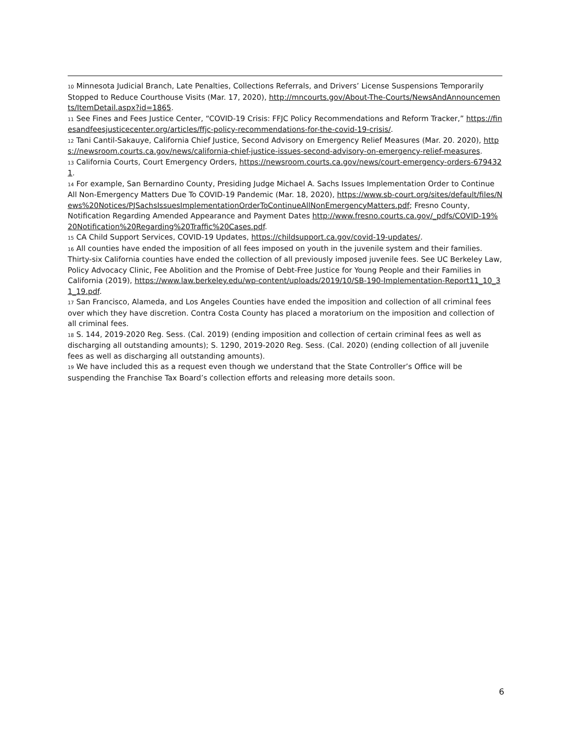10 Minnesota Judicial Branch, Late Penalties, Collections Referrals, and Drivers’ License Suspensions Temporarily Stopped to Reduce Courthouse Visits (Mar. 17, 2020), http://mncourts.gov/About-The-Courts/NewsAndAnnouncements/ItemDetail.aspx?id=1865.
11 See Fines and Fees Justice Center, “COVID-19 Crisis: FFJC Policy Recommendations and Reform Tracker,” https://finesandfeesjusticecenter.org/articles/ffjc-policy-recommendations-for-the-covid-19-crisis/.
12 Tani Cantil-Sakauye, California Chief Justice, Second Advisory on Emergency Relief Measures (Mar. 20. 2020), https://newsroom.courts.ca.gov/news/california-chief-justice-issues-second-advisory-on-emergency-relief-measures.
13 California Courts, Court Emergency Orders, https://newsroom.courts.ca.gov/news/court-emergency-orders-6794321.
14 For example, San Bernardino County, Presiding Judge Michael A. Sachs Issues Implementation Order to Continue All Non-Emergency Matters Due To COVID-19 Pandemic (Mar. 18, 2020), https://www.sb-court.org/sites/default/files/News%20Notices/PJSachsIssuesImplementationOrderToContinueAllNonEmergencyMatters.pdf; Fresno County, Notification Regarding Amended Appearance and Payment Dates http://www.fresno.courts.ca.gov/_pdfs/COVID-19%20Notification%20Regarding%20Traffic%20Cases.pdf.
15 CA Child Support Services, COVID-19 Updates, https://childsupport.ca.gov/covid-19-updates/.
16 All counties have ended the imposition of all fees imposed on youth in the juvenile system and their families. Thirty-six California counties have ended the collection of all previously imposed juvenile fees. See UC Berkeley Law, Policy Advocacy Clinic, Fee Abolition and the Promise of Debt-Free Justice for Young People and their Families in California (2019), https://www.law.berkeley.edu/wp-content/uploads/2019/10/SB-190-Implementation-Report11_10_31_19.pdf.
17 San Francisco, Alameda, and Los Angeles Counties have ended the imposition and collection of all criminal fees over which they have discretion. Contra Costa County has placed a moratorium on the imposition and collection of all criminal fees.
18 S. 144, 2019-2020 Reg. Sess. (Cal. 2019) (ending imposition and collection of certain criminal fees as well as discharging all outstanding amounts); S. 1290, 2019-2020 Reg. Sess. (Cal. 2020) (ending collection of all juvenile fees as well as discharging all outstanding amounts).
19 We have included this as a request even though we understand that the State Controller’s Office will be suspending the Franchise Tax Board’s collection efforts and releasing more details soon.
6